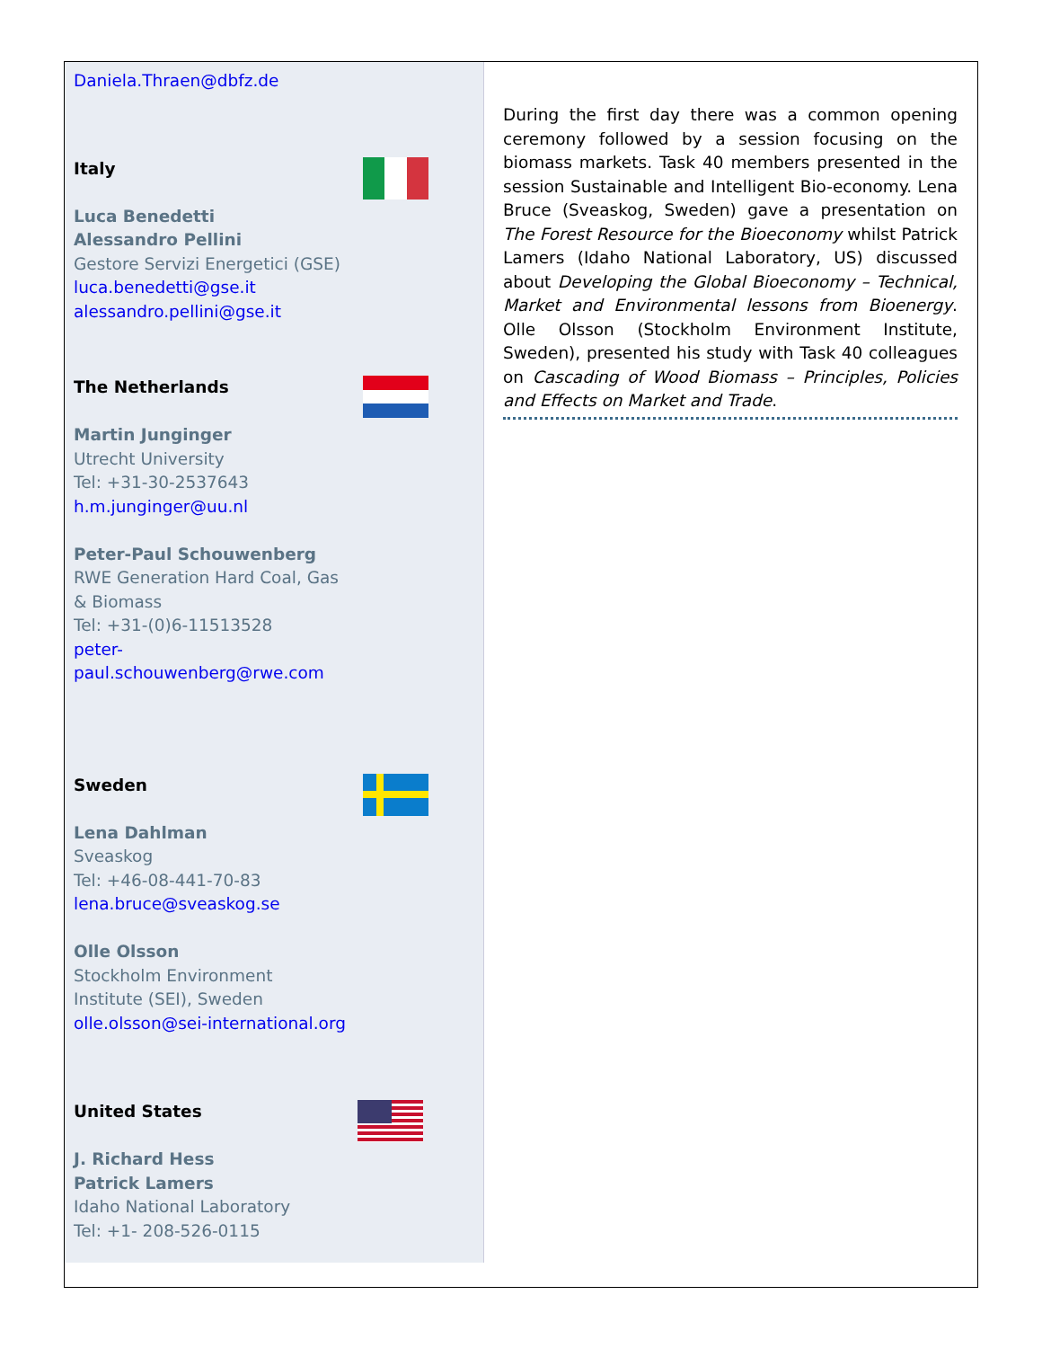Daniela.Thraen@dbfz.de
Italy
Luca Benedetti
Alessandro Pellini
Gestore Servizi Energetici (GSE)
luca.benedetti@gse.it
alessandro.pellini@gse.it
The Netherlands
Martin Junginger
Utrecht University
Tel: +31-30-2537643
h.m.junginger@uu.nl
Peter-Paul Schouwenberg
RWE Generation Hard Coal, Gas & Biomass
Tel: +31-(0)6-11513528
peter-
paul.schouwenberg@rwe.com
Sweden
Lena Dahlman
Sveaskog
Tel: +46-08-441-70-83
lena.bruce@sveaskog.se
Olle Olsson
Stockholm Environment
Institute (SEI), Sweden
olle.olsson@sei-international.org
United States
J. Richard Hess
Patrick Lamers
Idaho National Laboratory
Tel: +1- 208-526-0115
During the first day there was a common opening ceremony followed by a session focusing on the biomass markets. Task 40 members presented in the session Sustainable and Intelligent Bio-economy. Lena Bruce (Sveaskog, Sweden) gave a presentation on The Forest Resource for the Bioeconomy whilst Patrick Lamers (Idaho National Laboratory, US) discussed about Developing the Global Bioeconomy – Technical, Market and Environmental lessons from Bioenergy. Olle Olsson (Stockholm Environment Institute, Sweden), presented his study with Task 40 colleagues on Cascading of Wood Biomass – Principles, Policies and Effects on Market and Trade.